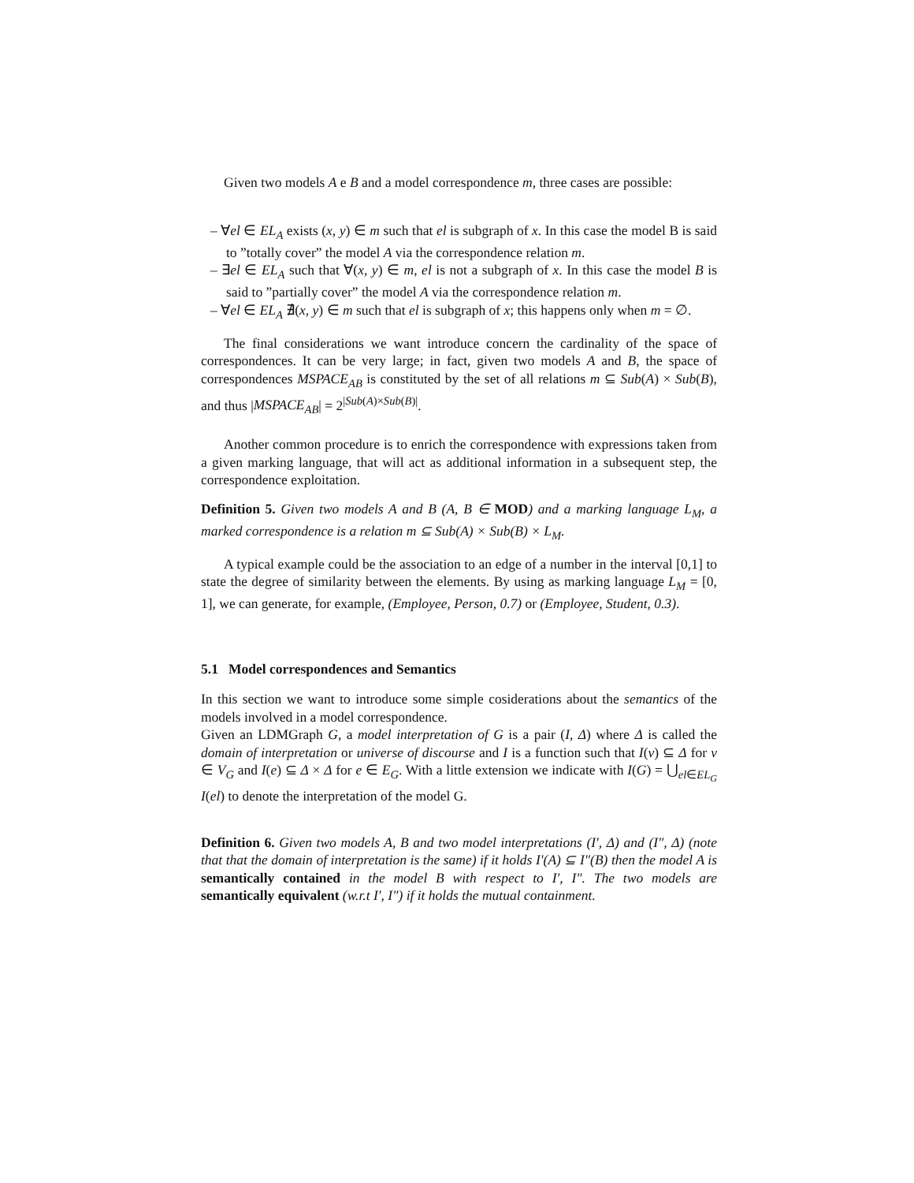Given two models A e B and a model correspondence m, three cases are possible:
– ∀el ∈ EL<sub>A</sub> exists (x, y) ∈ m such that el is subgraph of x. In this case the model B is said to ”totally cover” the model A via the correspondence relation m.
– ∃el ∈ EL<sub>A</sub> such that ∀(x, y) ∈ m, el is not a subgraph of x. In this case the model B is said to ”partially cover” the model A via the correspondence relation m.
– ∀el ∈ EL<sub>A</sub> ∄(x, y) ∈ m such that el is subgraph of x; this happens only when m = ∅.
The final considerations we want introduce concern the cardinality of the space of correspondences. It can be very large; in fact, given two models A and B, the space of correspondences MSPACE<sub>AB</sub> is constituted by the set of all relations m ⊆ Sub(A) × Sub(B), and thus |MSPACE<sub>AB</sub>| = 2<sup>|Sub(A)×Sub(B)|</sup>.
Another common procedure is to enrich the correspondence with expressions taken from a given marking language, that will act as additional information in a subsequent step, the correspondence exploitation.
Definition 5. Given two models A and B (A, B ∈ MOD) and a marking language L<sub>M</sub>, a marked correspondence is a relation m ⊆ Sub(A) × Sub(B) × L<sub>M</sub>.
A typical example could be the association to an edge of a number in the interval [0,1] to state the degree of similarity between the elements. By using as marking language L<sub>M</sub> = [0, 1], we can generate, for example, (Employee, Person, 0.7) or (Employee, Student, 0.3).
5.1 Model correspondences and Semantics
In this section we want to introduce some simple cosiderations about the semantics of the models involved in a model correspondence.
Given an LDMGraph G, a model interpretation of G is a pair (I, Δ) where Δ is called the domain of interpretation or universe of discourse and I is a function such that I(v) ⊆ Δ for v ∈ V<sub>G</sub> and I(e) ⊆ Δ × Δ for e ∈ E<sub>G</sub>. With a little extension we indicate with I(G) = ⋃<sub>el∈EL<sub>G</sub></sub> I(el) to denote the interpretation of the model G.
Definition 6. Given two models A, B and two model interpretations (I′, Δ) and (I″, Δ) (note that that the domain of interpretation is the same) if it holds I′(A) ⊆ I″(B) then the model A is semantically contained in the model B with respect to I′, I″. The two models are semantically equivalent (w.r.t I′, I″) if it holds the mutual containment.